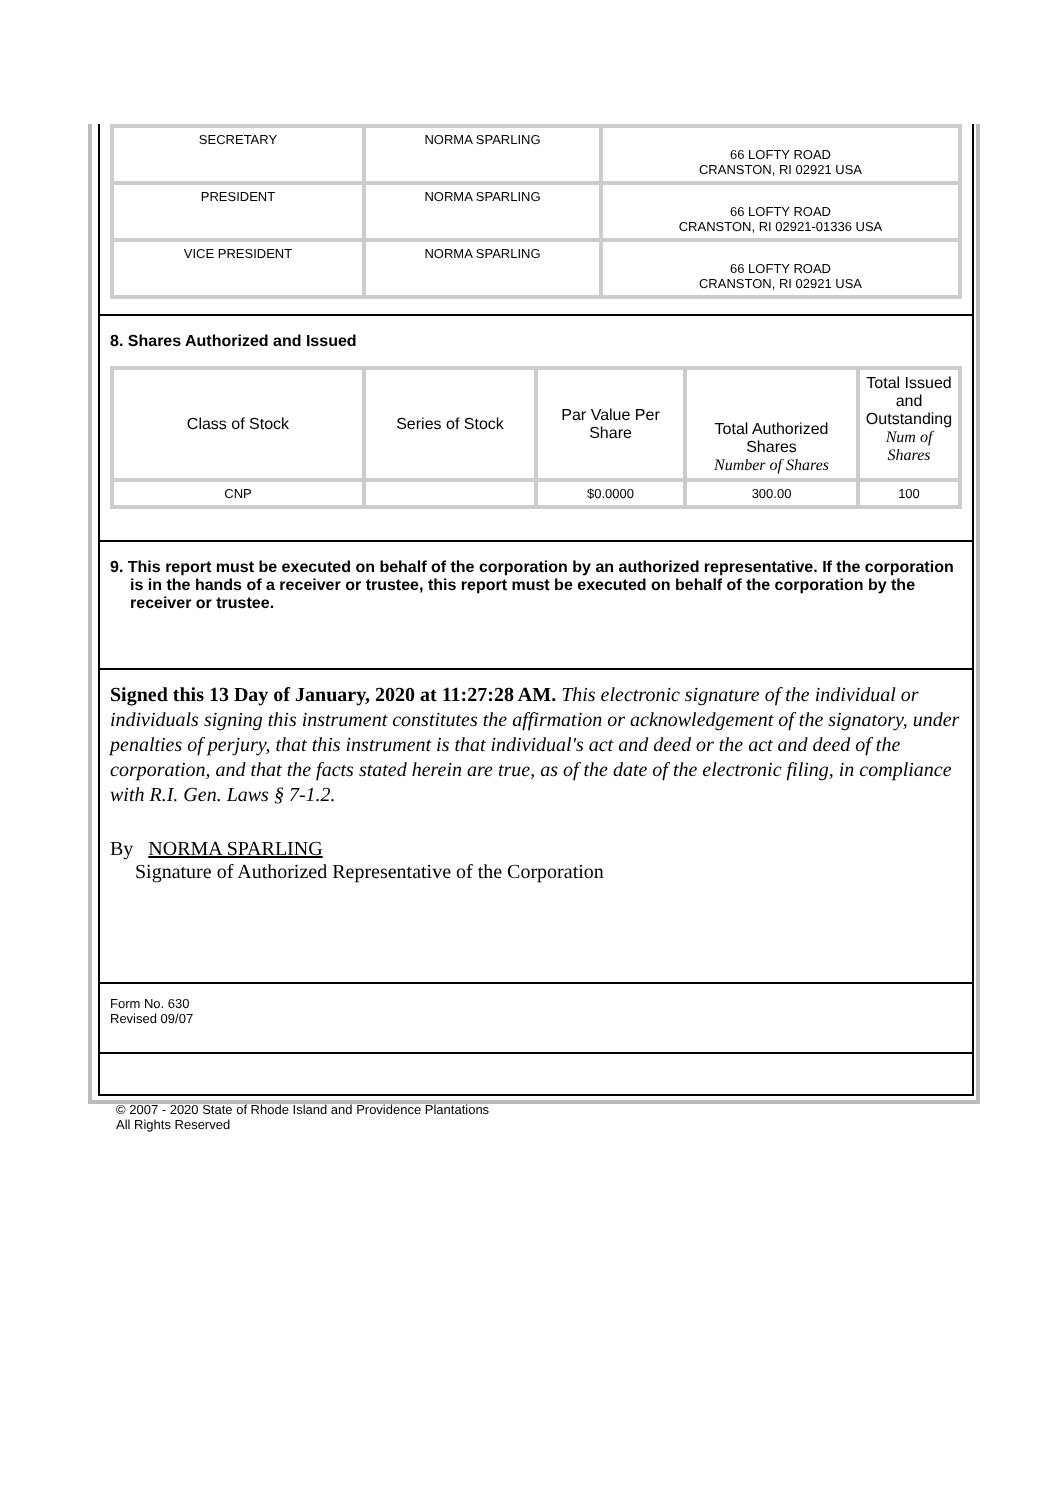| SECRETARY | NORMA SPARLING | 66 LOFTY ROAD CRANSTON, RI 02921 USA |
| PRESIDENT | NORMA SPARLING | 66 LOFTY ROAD CRANSTON, RI 02921-01336 USA |
| VICE PRESIDENT | NORMA SPARLING | 66 LOFTY ROAD CRANSTON, RI 02921 USA |
8. Shares Authorized and Issued
| Class of Stock | Series of Stock | Par Value Per Share | Total Authorized Shares Number of Shares | Total Issued and Outstanding Num of Shares |
| CNP | | $0.0000 | 300.00 | 100 |
9. This report must be executed on behalf of the corporation by an authorized representative. If the corporation is in the hands of a receiver or trustee, this report must be executed on behalf of the corporation by the receiver or trustee.
Signed this 13 Day of January, 2020 at 11:27:28 AM. This electronic signature of the individual or individuals signing this instrument constitutes the affirmation or acknowledgement of the signatory, under penalties of perjury, that this instrument is that individual's act and deed or the act and deed of the corporation, and that the facts stated herein are true, as of the date of the electronic filing, in compliance with R.I. Gen. Laws § 7-1.2.
By NORMA SPARLING
Signature of Authorized Representative of the Corporation
Form No. 630
Revised 09/07
© 2007 - 2020 State of Rhode Island and Providence Plantations
All Rights Reserved